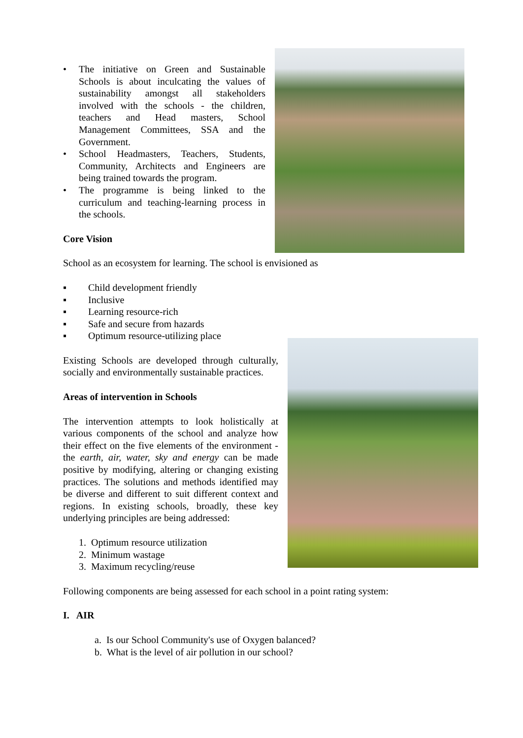• The initiative on Green and Sustainable Schools is about inculcating the values of sustainability amongst all stakeholders involved with the schools - the children, teachers and Head masters, School Management Committees, SSA and the Government.
• School Headmasters, Teachers, Students, Community, Architects and Engineers are being trained towards the program.
• The programme is being linked to the curriculum and teaching-learning process in the schools.
Core Vision
School as an ecosystem for learning. The school is envisioned as
▪ Child development friendly
▪ Inclusive
▪ Learning resource-rich
▪ Safe and secure from hazards
▪ Optimum resource-utilizing place
Existing Schools are developed through culturally, socially and environmentally sustainable practices.
Areas of intervention in Schools
The intervention attempts to look holistically at various components of the school and analyze how their effect on the five elements of the environment - the earth, air, water, sky and energy can be made positive by modifying, altering or changing existing practices. The solutions and methods identified may be diverse and different to suit different context and regions. In existing schools, broadly, these key underlying principles are being addressed:
1. Optimum resource utilization
2. Minimum wastage
3. Maximum recycling/reuse
Following components are being assessed for each school in a point rating system:
I. AIR
a. Is our School Community's use of Oxygen balanced?
b. What is the level of air pollution in our school?